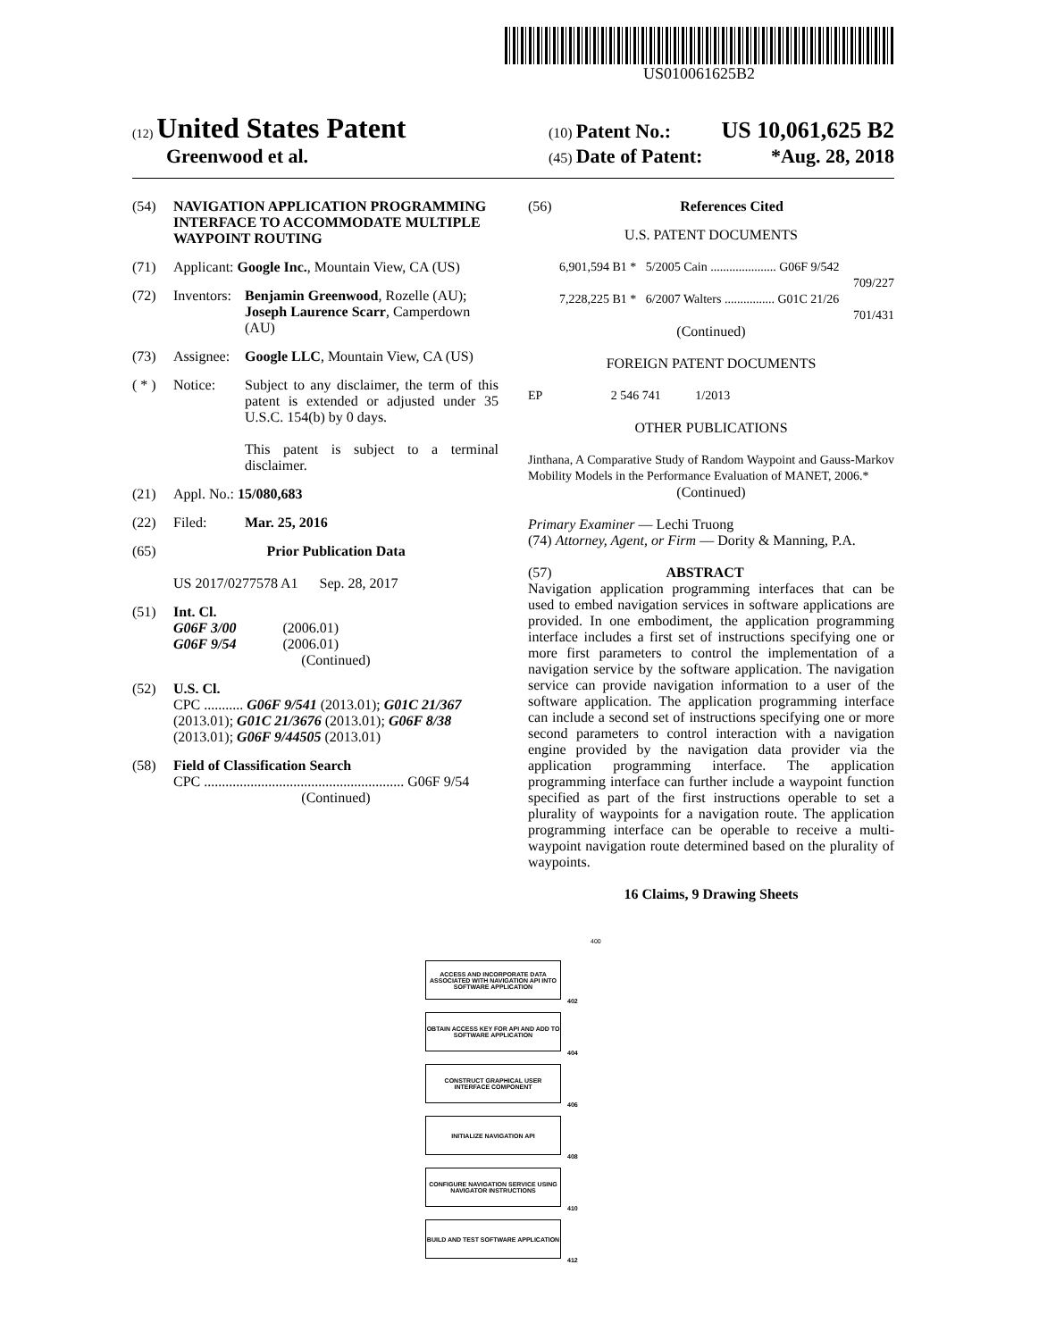US010061625B2
(12) United States Patent
(10) Patent No.: US 10,061,625 B2
Greenwood et al.
(45) Date of Patent: *Aug. 28, 2018
(54) NAVIGATION APPLICATION PROGRAMMING INTERFACE TO ACCOMMODATE MULTIPLE WAYPOINT ROUTING
(71) Applicant: Google Inc., Mountain View, CA (US)
(72) Inventors:
Benjamin Greenwood, Rozelle (AU); Joseph Laurence Scarr, Camperdown (AU)
(73) Assignee:
Google LLC, Mountain View, CA (US)
( * )
Notice: Subject to any disclaimer, the term of this patent is extended or adjusted under 35 U.S.C. 154(b) by 0 days.
This patent is subject to a terminal disclaimer.
(21) Appl. No.: 15/080,683
(22) Filed: Mar. 25, 2016
(65) Prior Publication Data
US 2017/0277578 A1 Sep. 28, 2017
(51) Int. Cl.
G06F 3/00 (2006.01)
G06F 9/54 (2006.01)
(Continued)
(52) U.S. Cl.
CPC ........... G06F 9/541 (2013.01); G01C 21/367 (2013.01); G01C 21/3676 (2013.01); G06F 8/38 (2013.01); G06F 9/44505 (2013.01)
(58) Field of Classification Search
CPC ........................................................ G06F 9/54
(Continued)
(56) References Cited
U.S. PATENT DOCUMENTS
6,901,594 B1 * 5/2005 Cain ..................... G06F 9/542
709/227
7,228,225 B1 * 6/2007 Walters ................ G01C 21/26
701/431
(Continued)
FOREIGN PATENT DOCUMENTS
EP 2 546 741 1/2013
OTHER PUBLICATIONS
Jinthana, A Comparative Study of Random Waypoint and Gauss-Markov Mobility Models in the Performance Evaluation of MANET, 2006.*
(Continued)
Primary Examiner — Lechi Truong
(74) Attorney, Agent, or Firm — Dority & Manning, P.A.
(57) ABSTRACT
Navigation application programming interfaces that can be used to embed navigation services in software applications are provided. In one embodiment, the application programming interface includes a first set of instructions specifying one or more first parameters to control the implementation of a navigation service by the software application. The navigation service can provide navigation information to a user of the software application. The application programming interface can include a second set of instructions specifying one or more second parameters to control interaction with a navigation engine provided by the navigation data provider via the application programming interface. The application programming interface can further include a waypoint function specified as part of the first instructions operable to set a plurality of waypoints for a navigation route. The application programming interface can be operable to receive a multi-waypoint navigation route determined based on the plurality of waypoints.
16 Claims, 9 Drawing Sheets
400
ACCESS AND INCORPORATE DATA ASSOCIATED WITH NAVIGATION API INTO SOFTWARE APPLICATION
402
OBTAIN ACCESS KEY FOR API AND ADD TO SOFTWARE APPLICATION
404
CONSTRUCT GRAPHICAL USER INTERFACE COMPONENT
406
INITIALIZE NAVIGATION API
408
CONFIGURE NAVIGATION SERVICE USING NAVIGATOR INSTRUCTIONS
410
BUILD AND TEST SOFTWARE APPLICATION
412